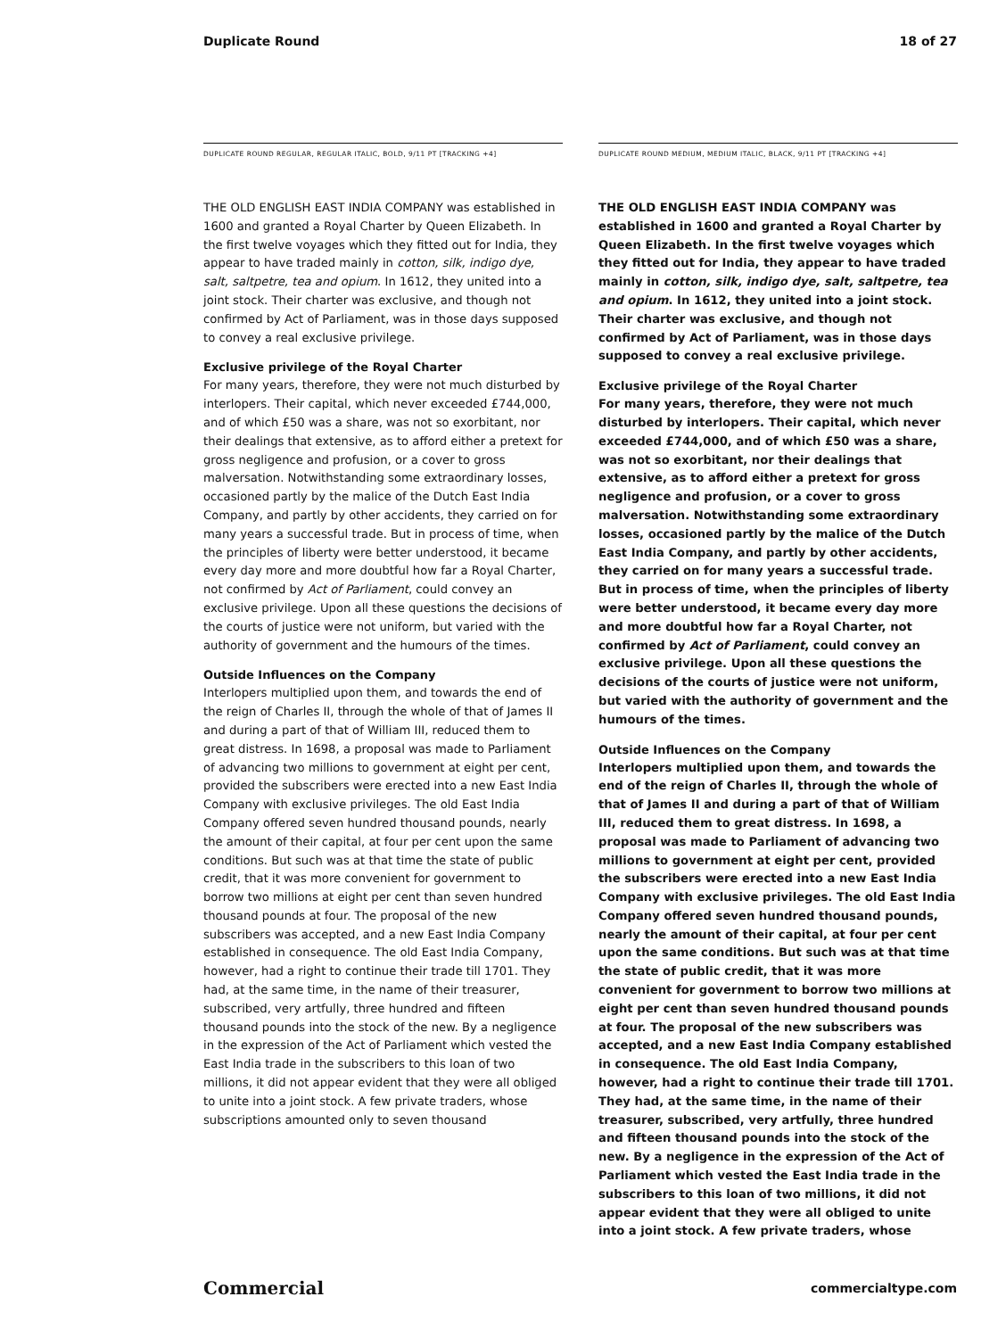Duplicate Round 18 of 27
DUPLICATE ROUND REGULAR, REGULAR ITALIC, BOLD, 9/11 PT [TRACKING +4]
THE OLD ENGLISH EAST INDIA COMPANY was established in 1600 and granted a Royal Charter by Queen Elizabeth. In the first twelve voyages which they fitted out for India, they appear to have traded mainly in cotton, silk, indigo dye, salt, saltpetre, tea and opium. In 1612, they united into a joint stock. Their charter was exclusive, and though not confirmed by Act of Parliament, was in those days supposed to convey a real exclusive privilege.
Exclusive privilege of the Royal Charter
For many years, therefore, they were not much disturbed by interlopers. Their capital, which never exceeded £744,000, and of which £50 was a share, was not so exorbitant, nor their dealings that extensive, as to afford either a pretext for gross negligence and profusion, or a cover to gross malversation. Notwithstanding some extraordinary losses, occasioned partly by the malice of the Dutch East India Company, and partly by other accidents, they carried on for many years a successful trade. But in process of time, when the principles of liberty were better understood, it became every day more and more doubtful how far a Royal Charter, not confirmed by Act of Parliament, could convey an exclusive privilege. Upon all these questions the decisions of the courts of justice were not uniform, but varied with the authority of government and the humours of the times.
Outside Influences on the Company
Interlopers multiplied upon them, and towards the end of the reign of Charles II, through the whole of that of James II and during a part of that of William III, reduced them to great distress. In 1698, a proposal was made to Parliament of advancing two millions to government at eight per cent, provided the subscribers were erected into a new East India Company with exclusive privileges. The old East India Company offered seven hundred thousand pounds, nearly the amount of their capital, at four per cent upon the same conditions. But such was at that time the state of public credit, that it was more convenient for government to borrow two millions at eight per cent than seven hundred thousand pounds at four. The proposal of the new subscribers was accepted, and a new East India Company established in consequence. The old East India Company, however, had a right to continue their trade till 1701. They had, at the same time, in the name of their treasurer, subscribed, very artfully, three hundred and fifteen thousand pounds into the stock of the new. By a negligence in the expression of the Act of Parliament which vested the East India trade in the subscribers to this loan of two millions, it did not appear evident that they were all obliged to unite into a joint stock. A few private traders, whose subscriptions amounted only to seven thousand
DUPLICATE ROUND MEDIUM, MEDIUM ITALIC, BLACK, 9/11 PT [TRACKING +4]
THE OLD ENGLISH EAST INDIA COMPANY was established in 1600 and granted a Royal Charter by Queen Elizabeth. In the first twelve voyages which they fitted out for India, they appear to have traded mainly in cotton, silk, indigo dye, salt, saltpetre, tea and opium. In 1612, they united into a joint stock. Their charter was exclusive, and though not confirmed by Act of Parliament, was in those days supposed to convey a real exclusive privilege.
Exclusive privilege of the Royal Charter
For many years, therefore, they were not much disturbed by interlopers. Their capital, which never exceeded £744,000, and of which £50 was a share, was not so exorbitant, nor their dealings that extensive, as to afford either a pretext for gross negligence and profusion, or a cover to gross malversation. Notwithstanding some extraordinary losses, occasioned partly by the malice of the Dutch East India Company, and partly by other accidents, they carried on for many years a successful trade. But in process of time, when the principles of liberty were better understood, it became every day more and more doubtful how far a Royal Charter, not confirmed by Act of Parliament, could convey an exclusive privilege. Upon all these questions the decisions of the courts of justice were not uniform, but varied with the authority of government and the humours of the times.
Outside Influences on the Company
Interlopers multiplied upon them, and towards the end of the reign of Charles II, through the whole of that of James II and during a part of that of William III, reduced them to great distress. In 1698, a proposal was made to Parliament of advancing two millions to government at eight per cent, provided the subscribers were erected into a new East India Company with exclusive privileges. The old East India Company offered seven hundred thousand pounds, nearly the amount of their capital, at four per cent upon the same conditions. But such was at that time the state of public credit, that it was more convenient for government to borrow two millions at eight per cent than seven hundred thousand pounds at four. The proposal of the new subscribers was accepted, and a new East India Company established in consequence. The old East India Company, however, had a right to continue their trade till 1701. They had, at the same time, in the name of their treasurer, subscribed, very artfully, three hundred and fifteen thousand pounds into the stock of the new. By a negligence in the expression of the Act of Parliament which vested the East India trade in the subscribers to this loan of two millions, it did not appear evident that they were all obliged to unite into a joint stock. A few private traders, whose
Commercial commercialtype.com